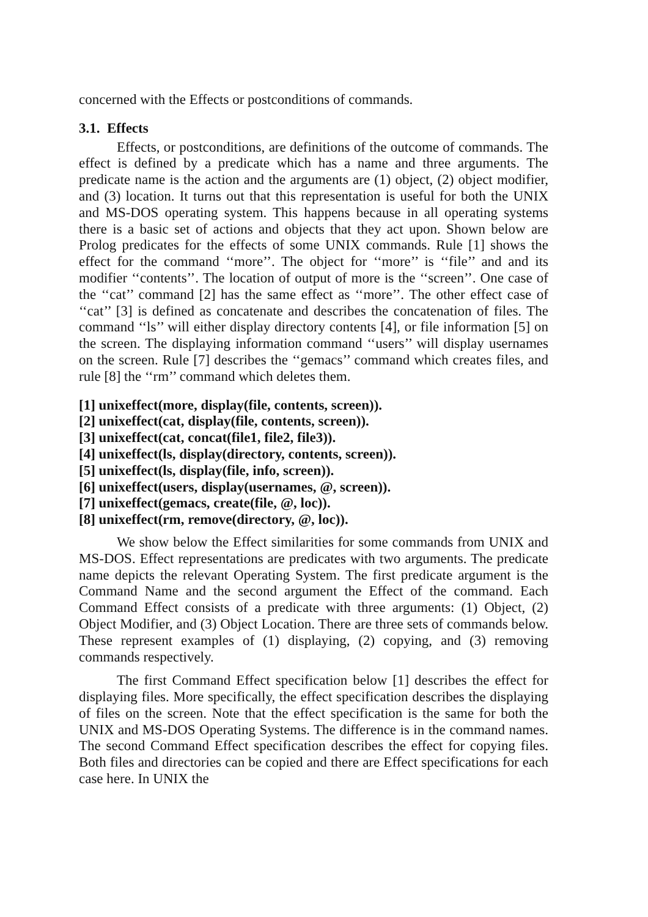concerned with the Effects or postconditions of commands.
3.1. Effects
Effects, or postconditions, are definitions of the outcome of commands. The effect is defined by a predicate which has a name and three arguments. The predicate name is the action and the arguments are (1) object, (2) object modifier, and (3) location. It turns out that this representation is useful for both the UNIX and MS-DOS operating system. This happens because in all operating systems there is a basic set of actions and objects that they act upon. Shown below are Prolog predicates for the effects of some UNIX commands. Rule [1] shows the effect for the command ‘‘more’’. The object for ‘‘more’’ is ‘‘file’’ and and its modifier ‘‘contents’’. The location of output of more is the ‘‘screen’’. One case of the ‘‘cat’’ command [2] has the same effect as ‘‘more’’. The other effect case of ‘‘cat’’ [3] is defined as concatenate and describes the concatenation of files. The command ‘‘ls’’ will either display directory contents [4], or file information [5] on the screen. The displaying information command ‘‘users’’ will display usernames on the screen. Rule [7] describes the ‘‘gemacs’’ command which creates files, and rule [8] the ‘‘rm’’ command which deletes them.
[1] unixeffect(more, display(file, contents, screen)).
[2] unixeffect(cat, display(file, contents, screen)).
[3] unixeffect(cat, concat(file1, file2, file3)).
[4] unixeffect(ls, display(directory, contents, screen)).
[5] unixeffect(ls, display(file, info, screen)).
[6] unixeffect(users, display(usernames, @, screen)).
[7] unixeffect(gemacs, create(file, @, loc)).
[8] unixeffect(rm, remove(directory, @, loc)).
We show below the Effect similarities for some commands from UNIX and MS-DOS. Effect representations are predicates with two arguments. The predicate name depicts the relevant Operating System. The first predicate argument is the Command Name and the second argument the Effect of the command. Each Command Effect consists of a predicate with three arguments: (1) Object, (2) Object Modifier, and (3) Object Location. There are three sets of commands below. These represent examples of (1) displaying, (2) copying, and (3) removing commands respectively.
The first Command Effect specification below [1] describes the effect for displaying files. More specifically, the effect specification describes the displaying of files on the screen. Note that the effect specification is the same for both the UNIX and MS-DOS Operating Systems. The difference is in the command names. The second Command Effect specification describes the effect for copying files. Both files and directories can be copied and there are Effect specifications for each case here. In UNIX the